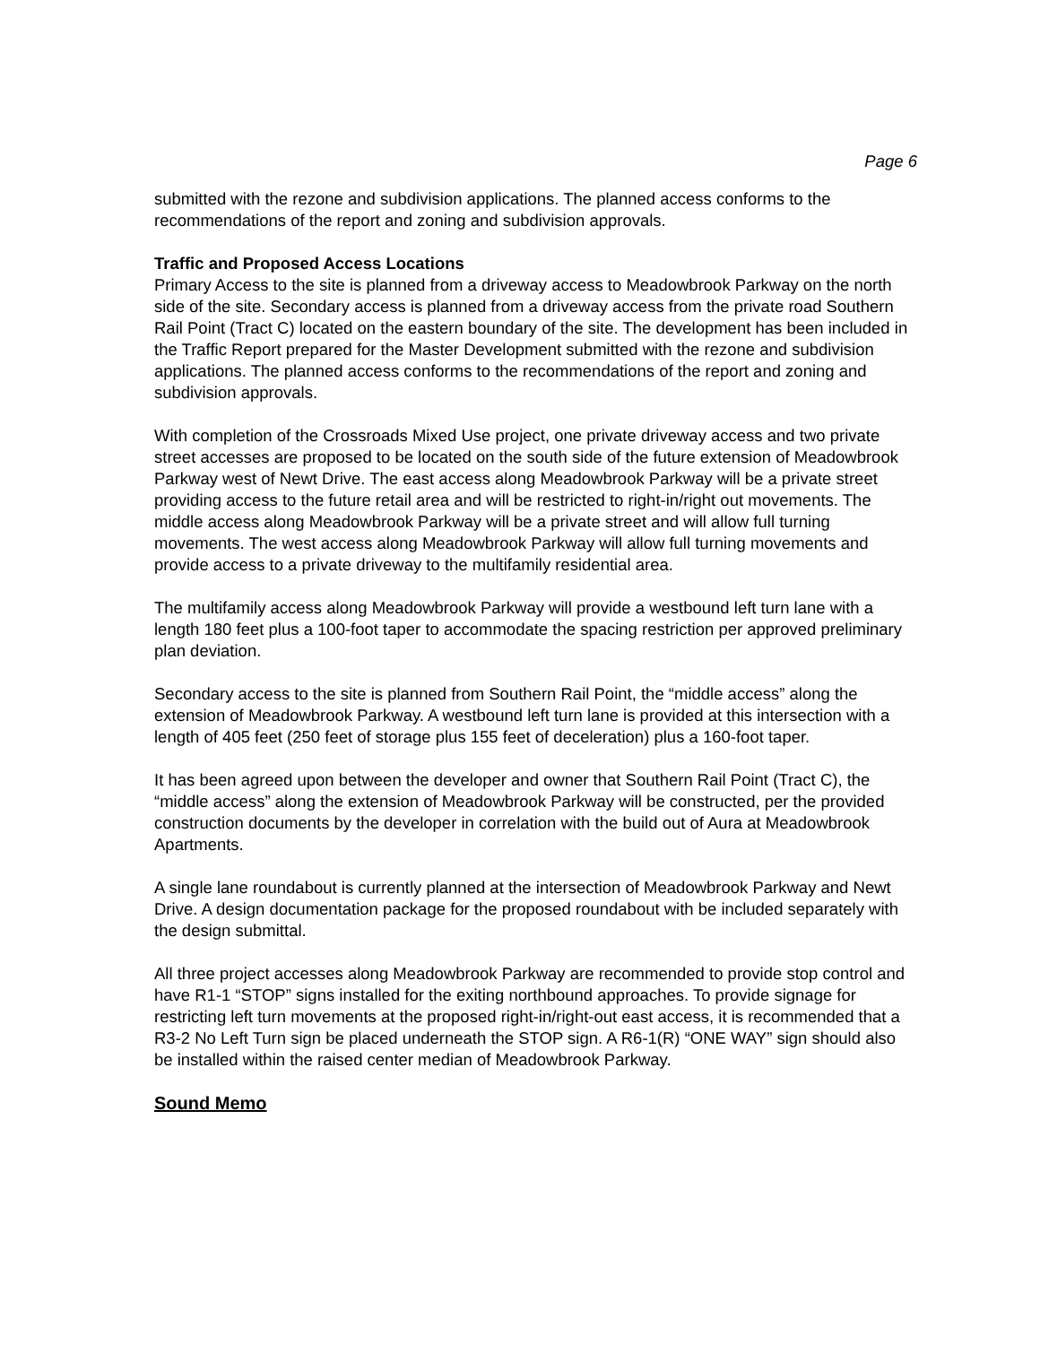Page 6
submitted with the rezone and subdivision applications. The planned access conforms to the recommendations of the report and zoning and subdivision approvals.
Traffic and Proposed Access Locations
Primary Access to the site is planned from a driveway access to Meadowbrook Parkway on the north side of the site. Secondary access is planned from a driveway access from the private road Southern Rail Point (Tract C) located on the eastern boundary of the site. The development has been included in the Traffic Report prepared for the Master Development submitted with the rezone and subdivision applications. The planned access conforms to the recommendations of the report and zoning and subdivision approvals.
With completion of the Crossroads Mixed Use project, one private driveway access and two private street accesses are proposed to be located on the south side of the future extension of Meadowbrook Parkway west of Newt Drive. The east access along Meadowbrook Parkway will be a private street providing access to the future retail area and will be restricted to right-in/right out movements. The middle access along Meadowbrook Parkway will be a private street and will allow full turning movements. The west access along Meadowbrook Parkway will allow full turning movements and provide access to a private driveway to the multifamily residential area.
The multifamily access along Meadowbrook Parkway will provide a westbound left turn lane with a length 180 feet plus a 100-foot taper to accommodate the spacing restriction per approved preliminary plan deviation.
Secondary access to the site is planned from Southern Rail Point, the “middle access” along the extension of Meadowbrook Parkway. A westbound left turn lane is provided at this intersection with a length of 405 feet (250 feet of storage plus 155 feet of deceleration) plus a 160-foot taper.
It has been agreed upon between the developer and owner that Southern Rail Point (Tract C), the “middle access” along the extension of Meadowbrook Parkway will be constructed, per the provided construction documents by the developer in correlation with the build out of Aura at Meadowbrook Apartments.
A single lane roundabout is currently planned at the intersection of Meadowbrook Parkway and Newt Drive. A design documentation package for the proposed roundabout with be included separately with the design submittal.
All three project accesses along Meadowbrook Parkway are recommended to provide stop control and have R1-1 “STOP” signs installed for the exiting northbound approaches. To provide signage for restricting left turn movements at the proposed right-in/right-out east access, it is recommended that a R3-2 No Left Turn sign be placed underneath the STOP sign. A R6-1(R) “ONE WAY” sign should also be installed within the raised center median of Meadowbrook Parkway.
Sound Memo